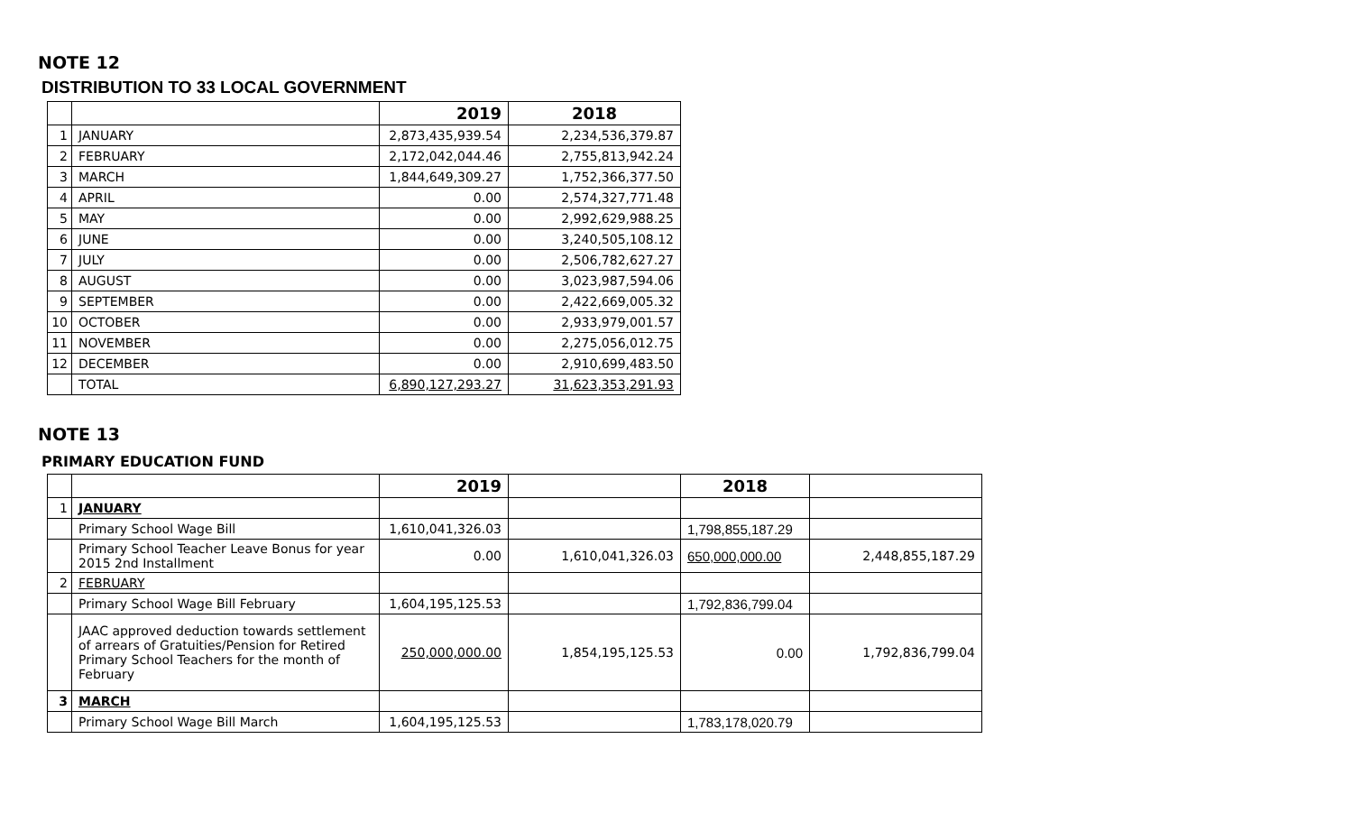NOTE 12
DISTRIBUTION TO 33 LOCAL GOVERNMENT
| | | 2019 | 2018 |
| --- | --- | --- | --- |
| 1 | JANUARY | 2,873,435,939.54 | 2,234,536,379.87 |
| 2 | FEBRUARY | 2,172,042,044.46 | 2,755,813,942.24 |
| 3 | MARCH | 1,844,649,309.27 | 1,752,366,377.50 |
| 4 | APRIL | 0.00 | 2,574,327,771.48 |
| 5 | MAY | 0.00 | 2,992,629,988.25 |
| 6 | JUNE | 0.00 | 3,240,505,108.12 |
| 7 | JULY | 0.00 | 2,506,782,627.27 |
| 8 | AUGUST | 0.00 | 3,023,987,594.06 |
| 9 | SEPTEMBER | 0.00 | 2,422,669,005.32 |
| 10 | OCTOBER | 0.00 | 2,933,979,001.57 |
| 11 | NOVEMBER | 0.00 | 2,275,056,012.75 |
| 12 | DECEMBER | 0.00 | 2,910,699,483.50 |
| | TOTAL | 6,890,127,293.27 | 31,623,353,291.93 |
NOTE 13
PRIMARY EDUCATION FUND
| | | 2019 | | 2018 | |
| --- | --- | --- | --- | --- | --- |
| 1 | JANUARY | | | | |
| | Primary School Wage Bill | 1,610,041,326.03 | | 1,798,855,187.29 | |
| | Primary School Teacher Leave Bonus for year 2015 2nd Installment | 0.00 | 1,610,041,326.03 | 650,000,000.00 | 2,448,855,187.29 |
| 2 | FEBRUARY | | | | |
| | Primary School Wage Bill February | 1,604,195,125.53 | | 1,792,836,799.04 | |
| | JAAC approved deduction towards settlement of arrears of Gratuities/Pension for Retired Primary School Teachers for the month of February | 250,000,000.00 | 1,854,195,125.53 | 0.00 | 1,792,836,799.04 |
| 3 | MARCH | | | | |
| | Primary School Wage Bill March | 1,604,195,125.53 | | 1,783,178,020.79 | |